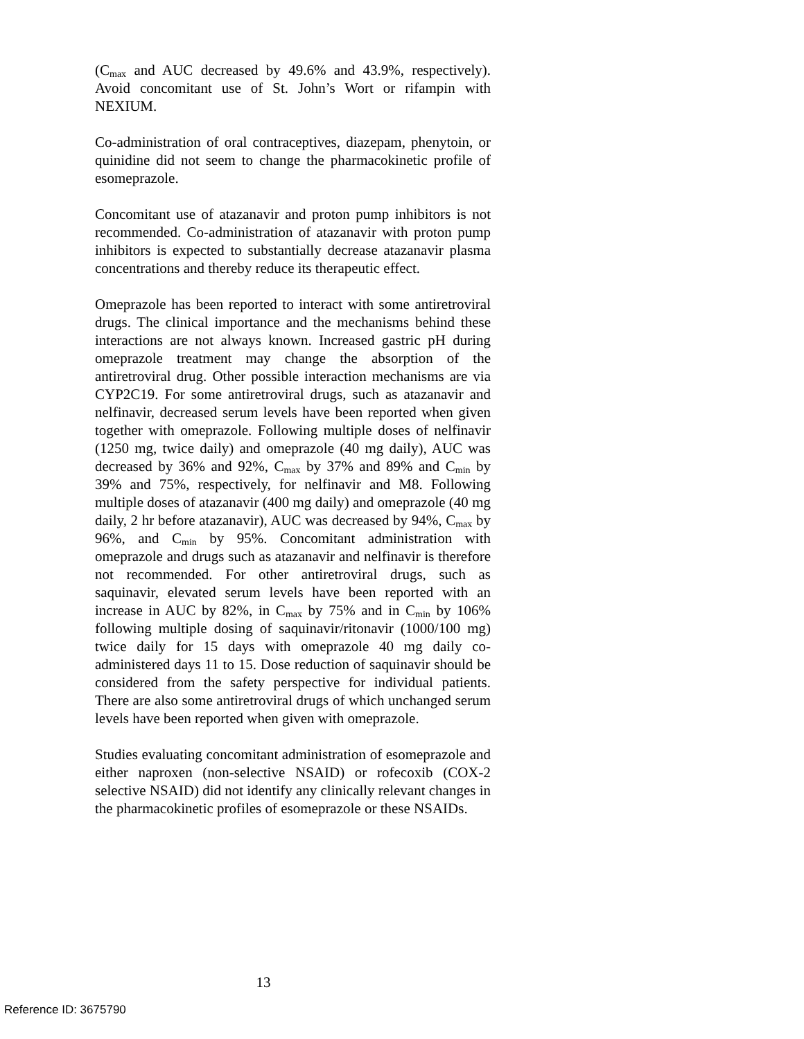(C<sub>max</sub> and AUC decreased by 49.6% and 43.9%, respectively). Avoid concomitant use of St. John’s Wort or rifampin with NEXIUM.
Co-administration of oral contraceptives, diazepam, phenytoin, or quinidine did not seem to change the pharmacokinetic profile of esomeprazole.
Concomitant use of atazanavir and proton pump inhibitors is not recommended. Co-administration of atazanavir with proton pump inhibitors is expected to substantially decrease atazanavir plasma concentrations and thereby reduce its therapeutic effect.
Omeprazole has been reported to interact with some antiretroviral drugs. The clinical importance and the mechanisms behind these interactions are not always known. Increased gastric pH during omeprazole treatment may change the absorption of the antiretroviral drug. Other possible interaction mechanisms are via CYP2C19. For some antiretroviral drugs, such as atazanavir and nelfinavir, decreased serum levels have been reported when given together with omeprazole. Following multiple doses of nelfinavir (1250 mg, twice daily) and omeprazole (40 mg daily), AUC was decreased by 36% and 92%, C<sub>max</sub> by 37% and 89% and C<sub>min</sub> by 39% and 75%, respectively, for nelfinavir and M8. Following multiple doses of atazanavir (400 mg daily) and omeprazole (40 mg daily, 2 hr before atazanavir), AUC was decreased by 94%, C<sub>max</sub> by 96%, and C<sub>min</sub> by 95%. Concomitant administration with omeprazole and drugs such as atazanavir and nelfinavir is therefore not recommended. For other antiretroviral drugs, such as saquinavir, elevated serum levels have been reported with an increase in AUC by 82%, in C<sub>max</sub> by 75% and in C<sub>min</sub> by 106% following multiple dosing of saquinavir/ritonavir (1000/100 mg) twice daily for 15 days with omeprazole 40 mg daily co-administered days 11 to 15. Dose reduction of saquinavir should be considered from the safety perspective for individual patients. There are also some antiretroviral drugs of which unchanged serum levels have been reported when given with omeprazole.
Studies evaluating concomitant administration of esomeprazole and either naproxen (non-selective NSAID) or rofecoxib (COX-2 selective NSAID) did not identify any clinically relevant changes in the pharmacokinetic profiles of esomeprazole or these NSAIDs.
13
Reference ID: 3675790